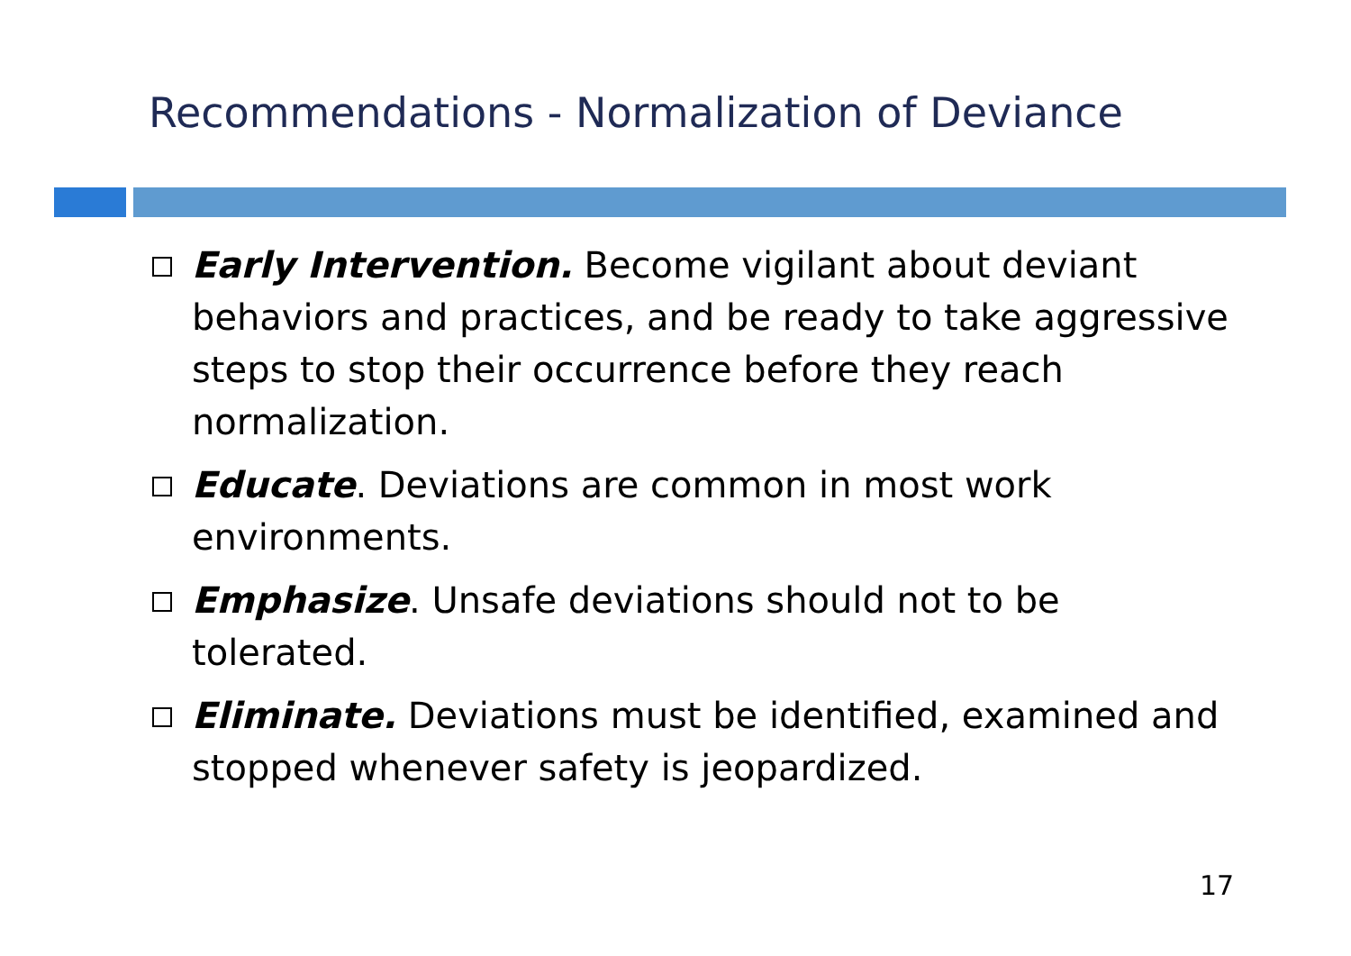Recommendations - Normalization of Deviance
Early Intervention. Become vigilant about deviant behaviors and practices, and be ready to take aggressive steps to stop their occurrence before they reach normalization.
Educate. Deviations are common in most work environments.
Emphasize. Unsafe deviations should not to be tolerated.
Eliminate. Deviations must be identified, examined and stopped whenever safety is jeopardized.
17